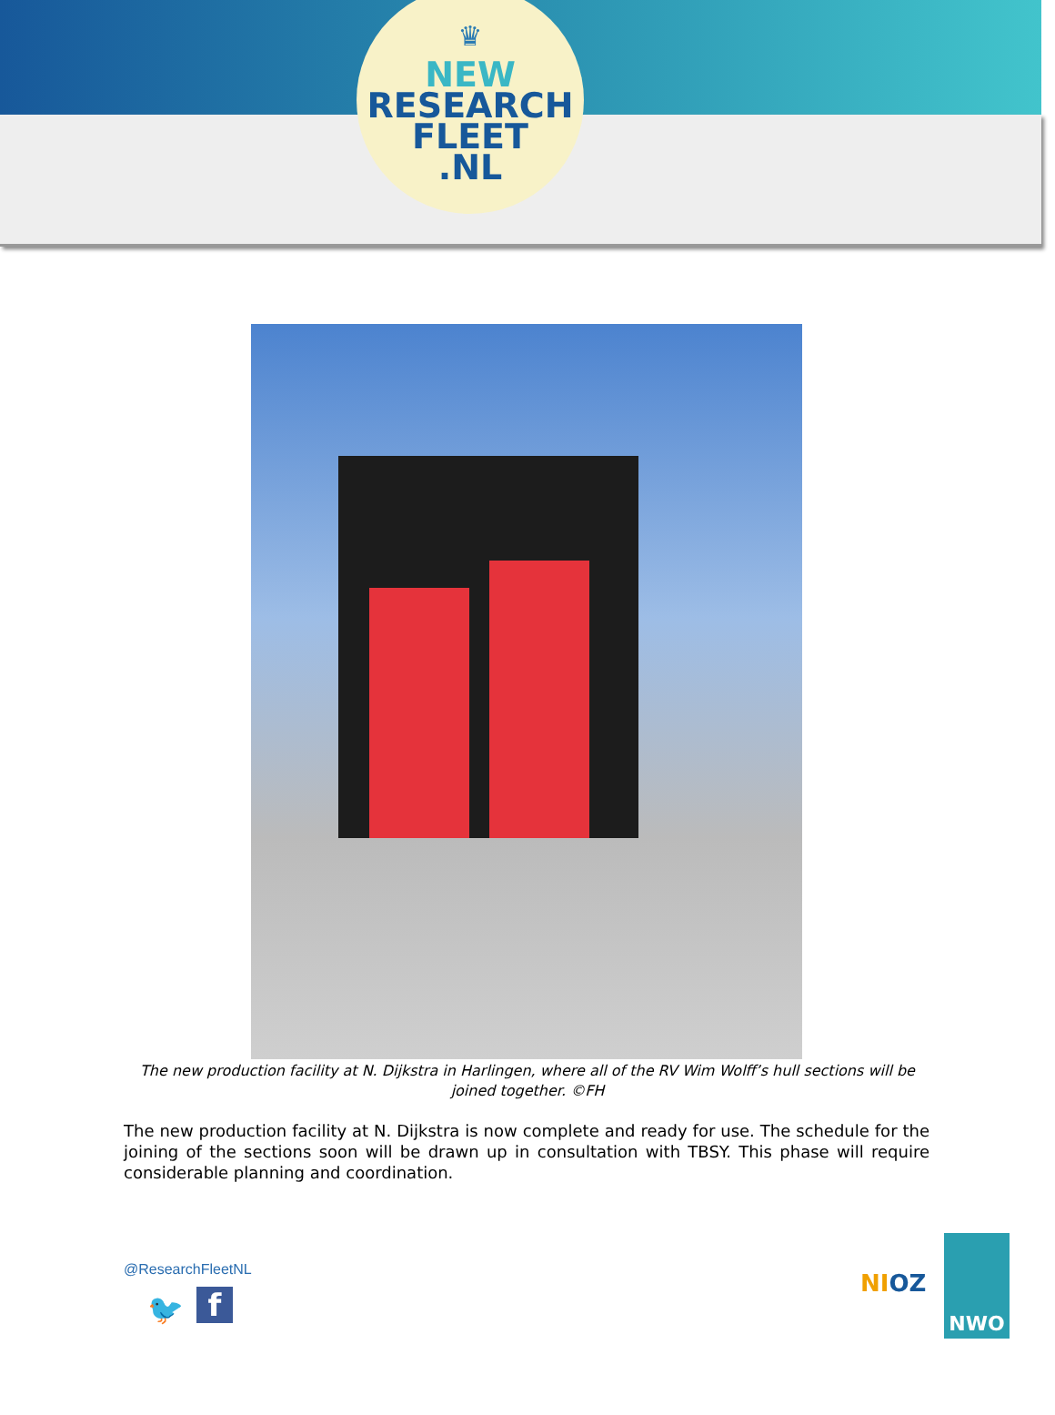♛
NEW
RESEARCH
FLEET
.NL
The new production facility at N. Dijkstra in Harlingen, where all of the RV Wim Wolff’s hull sections will be joined together. ©FH
The new production facility at N. Dijkstra is now complete and ready for use. The schedule for the joining of the sections soon will be drawn up in consultation with TBSY. This phase will require considerable planning and coordination.
@ResearchFleetNL
f
🐦
NIOZ
NWO